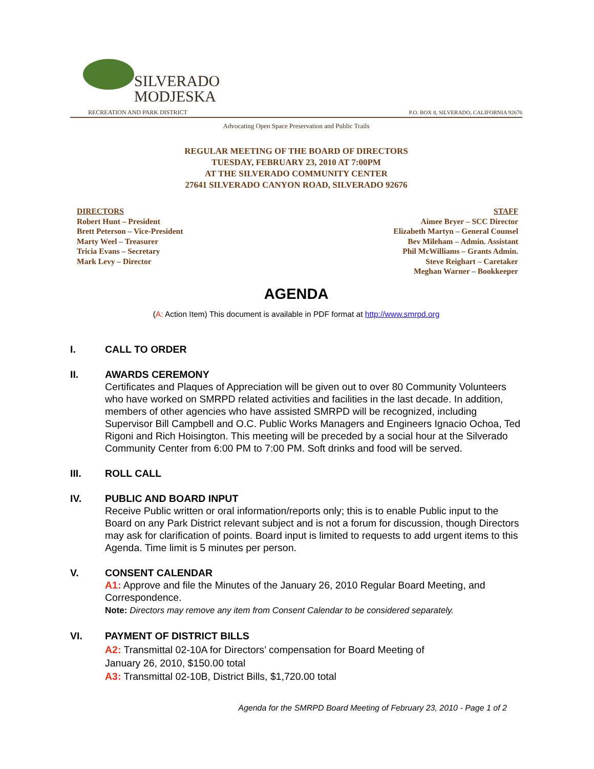SILVERADO
MODJESKA
RECREATION AND PARK DISTRICT
P.O. BOX 8, SILVERADO, CALIFORNIA 92676
Advocating Open Space Preservation and Public Trails
REGULAR MEETING OF THE BOARD OF DIRECTORS
TUESDAY, FEBRUARY 23, 2010 AT 7:00PM
AT THE SILVERADO COMMUNITY CENTER
27641 SILVERADO CANYON ROAD, SILVERADO 92676
DIRECTORS
Robert Hunt – President
Brett Peterson – Vice-President
Marty Weel – Treasurer
Tricia Evans – Secretary
Mark Levy – Director
STAFF
Aimee Bryer – SCC Director
Elizabeth Martyn – General Counsel
Bev Mileham – Admin. Assistant
Phil McWilliams – Grants Admin.
Steve Reighart – Caretaker
Meghan Warner – Bookkeeper
AGENDA
(A: Action Item) This document is available in PDF format at http://www.smrpd.org
I. CALL TO ORDER
II. AWARDS CEREMONY
Certificates and Plaques of Appreciation will be given out to over 80 Community Volunteers who have worked on SMRPD related activities and facilities in the last decade. In addition, members of other agencies who have assisted SMRPD will be recognized, including Supervisor Bill Campbell and O.C. Public Works Managers and Engineers Ignacio Ochoa, Ted Rigoni and Rich Hoisington. This meeting will be preceded by a social hour at the Silverado Community Center from 6:00 PM to 7:00 PM. Soft drinks and food will be served.
III. ROLL CALL
IV. PUBLIC AND BOARD INPUT
Receive Public written or oral information/reports only; this is to enable Public input to the Board on any Park District relevant subject and is not a forum for discussion, though Directors may ask for clarification of points. Board input is limited to requests to add urgent items to this Agenda. Time limit is 5 minutes per person.
V. CONSENT CALENDAR
A1: Approve and file the Minutes of the January 26, 2010 Regular Board Meeting, and Correspondence.
Note: Directors may remove any item from Consent Calendar to be considered separately.
VI. PAYMENT OF DISTRICT BILLS
A2: Transmittal 02-10A for Directors’ compensation for Board Meeting of
January 26, 2010, $150.00 total
A3: Transmittal 02-10B, District Bills, $1,720.00 total
Agenda for the SMRPD Board Meeting of February 23, 2010 - Page 1 of 2